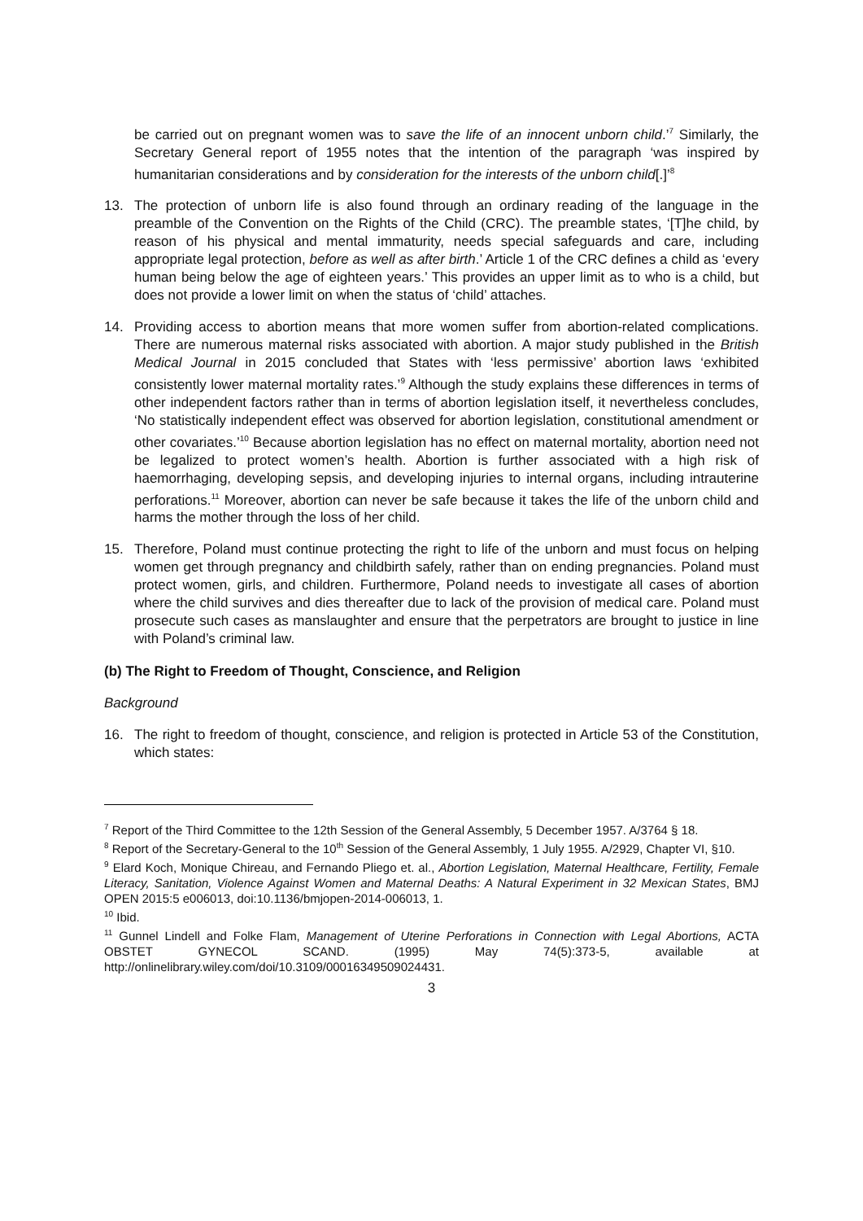be carried out on pregnant women was to save the life of an innocent unborn child.’<sup>7</sup> Similarly, the Secretary General report of 1955 notes that the intention of the paragraph ‘was inspired by humanitarian considerations and by consideration for the interests of the unborn child[.]’<sup>8</sup>
13. The protection of unborn life is also found through an ordinary reading of the language in the preamble of the Convention on the Rights of the Child (CRC). The preamble states, ‘[T]he child, by reason of his physical and mental immaturity, needs special safeguards and care, including appropriate legal protection, before as well as after birth.’ Article 1 of the CRC defines a child as ‘every human being below the age of eighteen years.’ This provides an upper limit as to who is a child, but does not provide a lower limit on when the status of ‘child’ attaches.
14. Providing access to abortion means that more women suffer from abortion-related complications. There are numerous maternal risks associated with abortion. A major study published in the British Medical Journal in 2015 concluded that States with ‘less permissive’ abortion laws ‘exhibited consistently lower maternal mortality rates.’<sup>9</sup> Although the study explains these differences in terms of other independent factors rather than in terms of abortion legislation itself, it nevertheless concludes, ‘No statistically independent effect was observed for abortion legislation, constitutional amendment or other covariates.’<sup>10</sup> Because abortion legislation has no effect on maternal mortality, abortion need not be legalized to protect women’s health. Abortion is further associated with a high risk of haemorrhaging, developing sepsis, and developing injuries to internal organs, including intrauterine perforations.<sup>11</sup> Moreover, abortion can never be safe because it takes the life of the unborn child and harms the mother through the loss of her child.
15. Therefore, Poland must continue protecting the right to life of the unborn and must focus on helping women get through pregnancy and childbirth safely, rather than on ending pregnancies. Poland must protect women, girls, and children. Furthermore, Poland needs to investigate all cases of abortion where the child survives and dies thereafter due to lack of the provision of medical care. Poland must prosecute such cases as manslaughter and ensure that the perpetrators are brought to justice in line with Poland’s criminal law.
(b) The Right to Freedom of Thought, Conscience, and Religion
Background
16. The right to freedom of thought, conscience, and religion is protected in Article 53 of the Constitution, which states:
<sup>7</sup> Report of the Third Committee to the 12th Session of the General Assembly, 5 December 1957. A/3764 § 18.
<sup>8</sup> Report of the Secretary-General to the 10<sup>th</sup> Session of the General Assembly, 1 July 1955. A/2929, Chapter VI, §10.
<sup>9</sup> Elard Koch, Monique Chireau, and Fernando Pliego et. al., Abortion Legislation, Maternal Healthcare, Fertility, Female Literacy, Sanitation, Violence Against Women and Maternal Deaths: A Natural Experiment in 32 Mexican States, BMJ OPEN 2015:5 e006013, doi:10.1136/bmjopen-2014-006013, 1.
<sup>10</sup> Ibid.
<sup>11</sup> Gunnel Lindell and Folke Flam, Management of Uterine Perforations in Connection with Legal Abortions, ACTA OBSTET GYNECOL SCAND. (1995) May 74(5):373-5, available at http://onlinelibrary.wiley.com/doi/10.3109/00016349509024431.
3